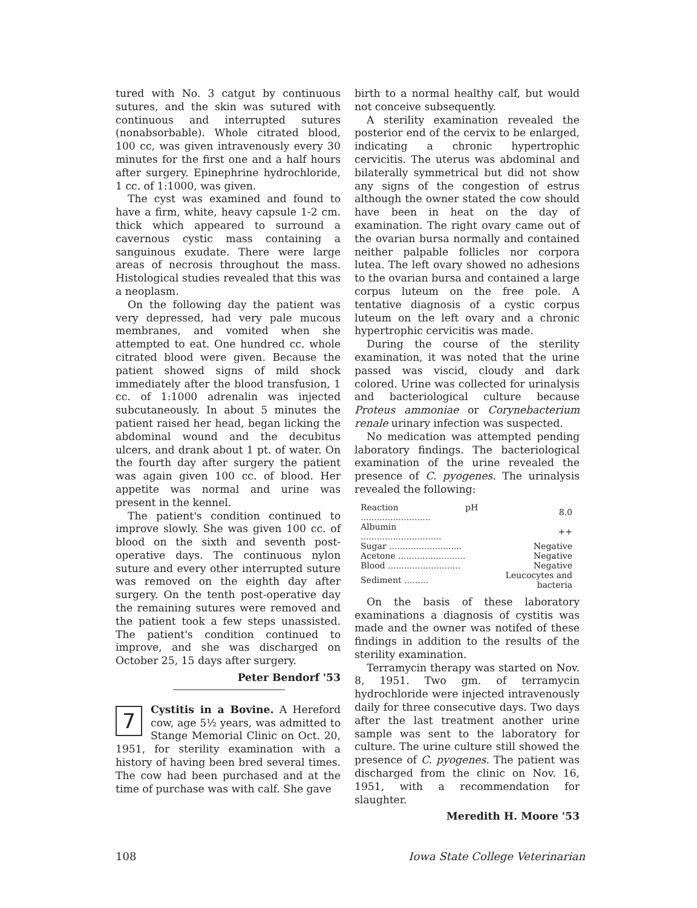tured with No. 3 catgut by continuous sutures, and the skin was sutured with continuous and interrupted sutures (nonabsorbable). Whole citrated blood, 100 cc, was given intravenously every 30 minutes for the first one and a half hours after surgery. Epinephrine hydrochloride, 1 cc. of 1:1000, was given.
The cyst was examined and found to have a firm, white, heavy capsule 1-2 cm. thick which appeared to surround a cavernous cystic mass containing a sanguinous exudate. There were large areas of necrosis throughout the mass. Histological studies revealed that this was a neoplasm.
On the following day the patient was very depressed, had very pale mucous membranes, and vomited when she attempted to eat. One hundred cc. whole citrated blood were given. Because the patient showed signs of mild shock immediately after the blood transfusion, 1 cc. of 1:1000 adrenalin was injected subcutaneously. In about 5 minutes the patient raised her head, began licking the abdominal wound and the decubitus ulcers, and drank about 1 pt. of water. On the fourth day after surgery the patient was again given 100 cc. of blood. Her appetite was normal and urine was present in the kennel.
The patient's condition continued to improve slowly. She was given 100 cc. of blood on the sixth and seventh post-operative days. The continuous nylon suture and every other interrupted suture was removed on the eighth day after surgery. On the tenth post-operative day the remaining sutures were removed and the patient took a few steps unassisted. The patient's condition continued to improve, and she was discharged on October 25, 15 days after surgery.
Peter Bendorf '53
7
Cystitis in a Bovine. A Hereford cow, age 5½ years, was admitted to Stange Memorial Clinic on Oct. 20, 1951, for sterility examination with a history of having been bred several times. The cow had been purchased and at the time of purchase was with calf. She gave
birth to a normal healthy calf, but would not conceive subsequently.
A sterility examination revealed the posterior end of the cervix to be enlarged, indicating a chronic hypertrophic cervicitis. The uterus was abdominal and bilaterally symmetrical but did not show any signs of the congestion of estrus although the owner stated the cow should have been in heat on the day of examination. The right ovary came out of the ovarian bursa normally and contained neither palpable follicles nor corpora lutea. The left ovary showed no adhesions to the ovarian bursa and contained a large corpus luteum on the free pole. A tentative diagnosis of a cystic corpus luteum on the left ovary and a chronic hypertrophic cervicitis was made.
During the course of the sterility examination, it was noted that the urine passed was viscid, cloudy and dark colored. Urine was collected for urinalysis and bacteriological culture because Proteus ammoniae or Corynebacterium renale urinary infection was suspected.
No medication was attempted pending laboratory findings. The bacteriological examination of the urine revealed the presence of C. pyogenes. The urinalysis revealed the following:
| Reaction pH .......................... | 8.0 |
| Albumin .............................. | ++ |
| Sugar ........................... | Negative |
| Acetone ......................... | Negative |
| Blood ........................... | Negative |
| Sediment ......... | Leucocytes and bacteria |
On the basis of these laboratory examinations a diagnosis of cystitis was made and the owner was notifed of these findings in addition to the results of the sterility examination.
Terramycin therapy was started on Nov. 8, 1951. Two gm. of terramycin hydrochloride were injected intravenously daily for three consecutive days. Two days after the last treatment another urine sample was sent to the laboratory for culture. The urine culture still showed the presence of C. pyogenes. The patient was discharged from the clinic on Nov. 16, 1951, with a recommendation for slaughter.
Meredith H. Moore '53
108 Iowa State College Veterinarian